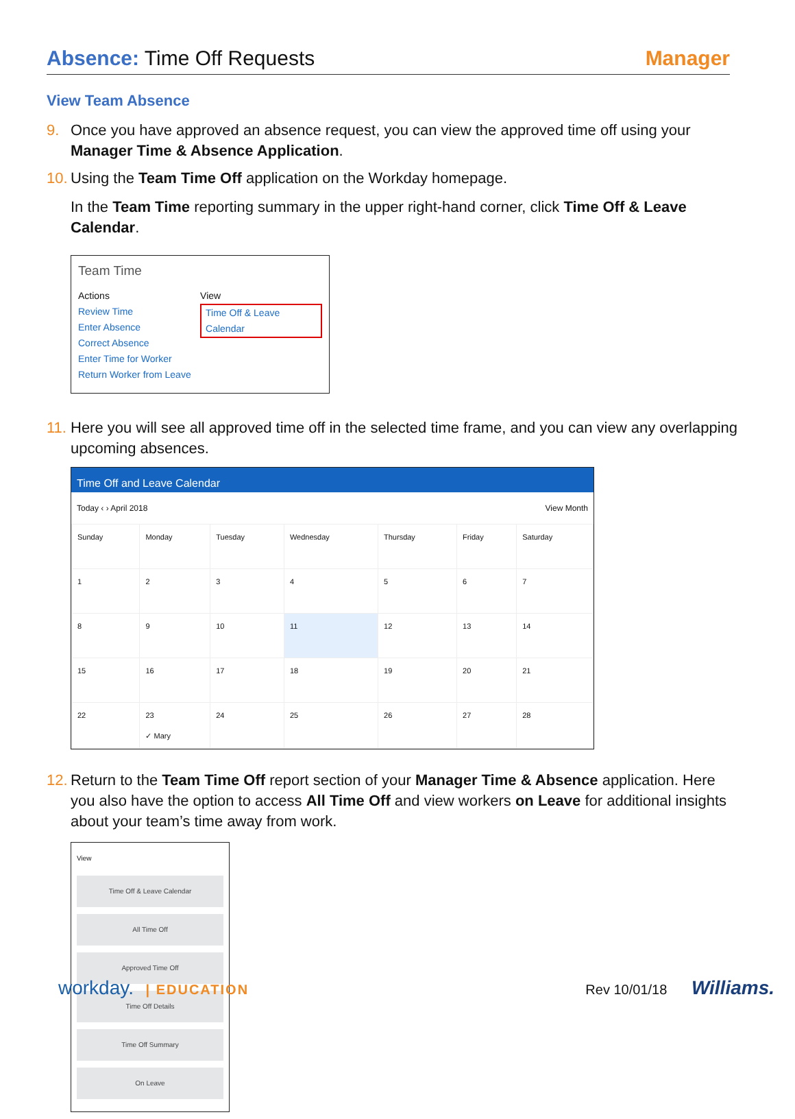Absence: Time Off Requests Manager
View Team Absence
9. Once you have approved an absence request, you can view the approved time off using your Manager Time & Absence Application.
10.
Using the Team Time Off application on the Workday homepage.
In the Team Time reporting summary in the upper right-hand corner, click Time Off & Leave Calendar.
Team Time
Actions
Review Time
Enter Absence
Correct Absence
Enter Time for Worker
Return Worker from Leave
View
Time Off & Leave Calendar
11.
Here you will see all approved time off in the selected time frame, and you can view any overlapping upcoming absences.
Time Off and Leave Calendar
Today ‹ › April 2018 View Month
| Sunday | Monday | Tuesday | Wednesday | Thursday | Friday | Saturday |
| 1 | 2 | 3 | 4 | 5 | 6 | 7 |
| 8 | 9 | 10 | 11 | 12 | 13 | 14 |
| 15 | 16 | 17 | 18 | 19 | 20 | 21 |
| 22 | 23 ✓ Mary | 24 | 25 | 26 | 27 | 28 |
12.
Return to the Team Time Off report section of your Manager Time & Absence application. Here you also have the option to access All Time Off and view workers on Leave for additional insights about your team’s time away from work.
View
Time Off & Leave Calendar
All Time Off
Approved Time Off
Time Off Details
Time Off Summary
On Leave
workday. | EDUCATION Rev 10/01/18 Williams.